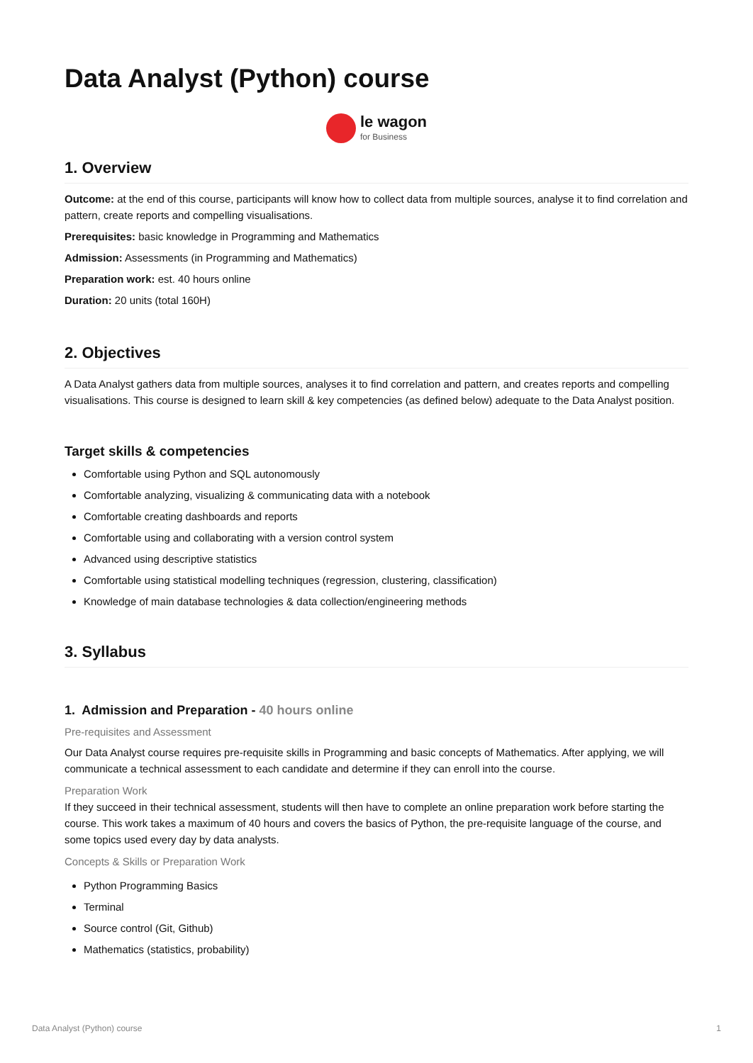Data Analyst (Python) course
le wagon
for Business
1. Overview
Outcome: at the end of this course, participants will know how to collect data from multiple sources, analyse it to find correlation and pattern, create reports and compelling visualisations.
Prerequisites: basic knowledge in Programming and Mathematics
Admission: Assessments (in Programming and Mathematics)
Preparation work: est. 40 hours online
Duration: 20 units (total 160H)
2. Objectives
A Data Analyst gathers data from multiple sources, analyses it to find correlation and pattern, and creates reports and compelling visualisations. This course is designed to learn skill & key competencies (as defined below) adequate to the Data Analyst position.
Target skills & competencies
Comfortable using Python and SQL autonomously
Comfortable analyzing, visualizing & communicating data with a notebook
Comfortable creating dashboards and reports
Comfortable using and collaborating with a version control system
Advanced using descriptive statistics
Comfortable using statistical modelling techniques (regression, clustering, classification)
Knowledge of main database technologies & data collection/engineering methods
3. Syllabus
1. Admission and Preparation - 40 hours online
Pre-requisites and Assessment
Our Data Analyst course requires pre-requisite skills in Programming and basic concepts of Mathematics. After applying, we will communicate a technical assessment to each candidate and determine if they can enroll into the course.
Preparation Work
If they succeed in their technical assessment, students will then have to complete an online preparation work before starting the course. This work takes a maximum of 40 hours and covers the basics of Python, the pre-requisite language of the course, and some topics used every day by data analysts.
Concepts & Skills or Preparation Work
Python Programming Basics
Terminal
Source control (Git, Github)
Mathematics (statistics, probability)
Data Analyst (Python) course 1